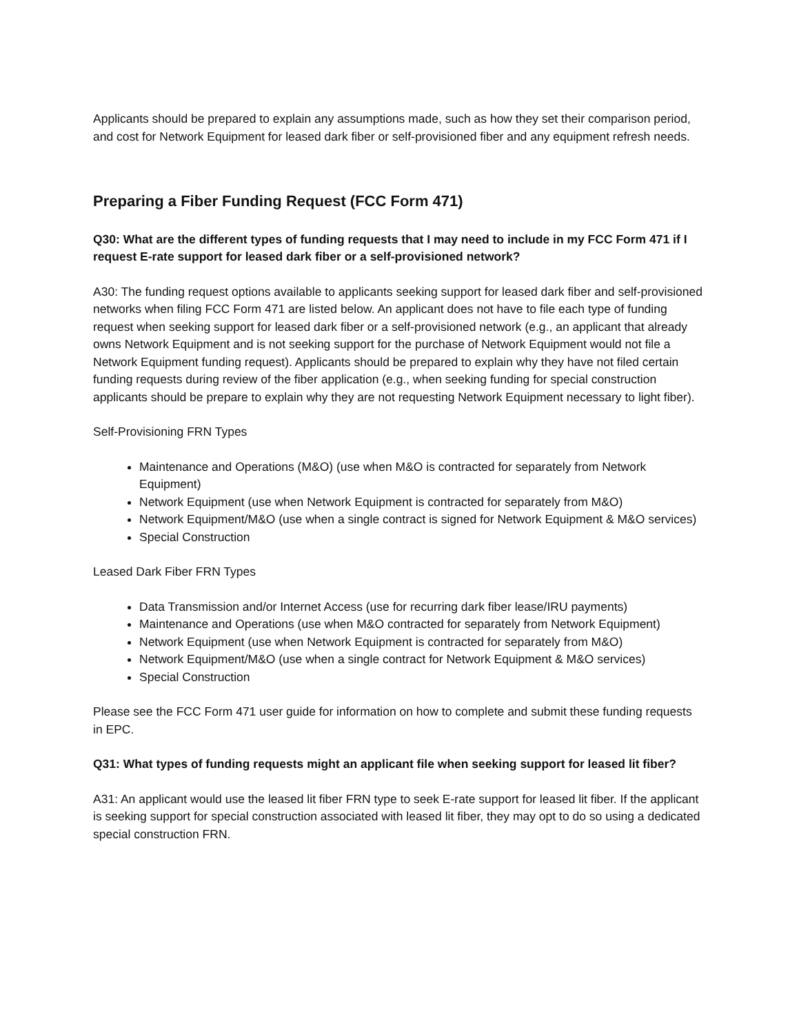Applicants should be prepared to explain any assumptions made, such as how they set their comparison period, and cost for Network Equipment for leased dark fiber or self-provisioned fiber and any equipment refresh needs.
Preparing a Fiber Funding Request (FCC Form 471)
Q30: What are the different types of funding requests that I may need to include in my FCC Form 471 if I request E-rate support for leased dark fiber or a self-provisioned network?
A30: The funding request options available to applicants seeking support for leased dark fiber and self-provisioned networks when filing FCC Form 471 are listed below. An applicant does not have to file each type of funding request when seeking support for leased dark fiber or a self-provisioned network (e.g., an applicant that already owns Network Equipment and is not seeking support for the purchase of Network Equipment would not file a Network Equipment funding request). Applicants should be prepared to explain why they have not filed certain funding requests during review of the fiber application (e.g., when seeking funding for special construction applicants should be prepare to explain why they are not requesting Network Equipment necessary to light fiber).
Self-Provisioning FRN Types
Maintenance and Operations (M&O) (use when M&O is contracted for separately from Network Equipment)
Network Equipment (use when Network Equipment is contracted for separately from M&O)
Network Equipment/M&O (use when a single contract is signed for Network Equipment & M&O services)
Special Construction
Leased Dark Fiber FRN Types
Data Transmission and/or Internet Access (use for recurring dark fiber lease/IRU payments)
Maintenance and Operations (use when M&O contracted for separately from Network Equipment)
Network Equipment (use when Network Equipment is contracted for separately from M&O)
Network Equipment/M&O (use when a single contract for Network Equipment & M&O services)
Special Construction
Please see the FCC Form 471 user guide for information on how to complete and submit these funding requests in EPC.
Q31: What types of funding requests might an applicant file when seeking support for leased lit fiber?
A31: An applicant would use the leased lit fiber FRN type to seek E-rate support for leased lit fiber. If the applicant is seeking support for special construction associated with leased lit fiber, they may opt to do so using a dedicated special construction FRN.